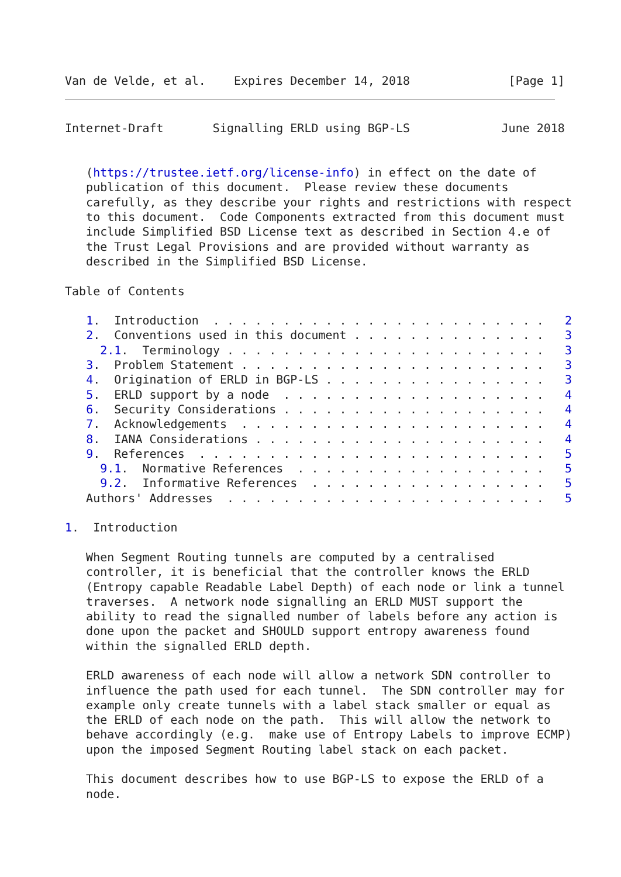Van de Velde, et al.    Expires December 14, 2018              [Page 1]
Internet-Draft       Signalling ERLD using BGP-LS             June 2018


   (https://trustee.ietf.org/license-info) in effect on the date of
   publication of this document.  Please review these documents
   carefully, as they describe your rights and restrictions with respect
   to this document.  Code Components extracted from this document must
   include Simplified BSD License text as described in Section 4.e of
   the Trust Legal Provisions and are provided without warranty as
   described in the Simplified BSD License.

Table of Contents

   1.  Introduction  . . . . . . . . . . . . . . . . . . . . . . . .   2
   2.  Conventions used in this document . . . . . . . . . . . . . .   3
     2.1.  Terminology . . . . . . . . . . . . . . . . . . . . . . .   3
   3.  Problem Statement . . . . . . . . . . . . . . . . . . . . . .   3
   4.  Origination of ERLD in BGP-LS . . . . . . . . . . . . . . . .   3
   5.  ERLD support by a node  . . . . . . . . . . . . . . . . . . .   4
   6.  Security Considerations . . . . . . . . . . . . . . . . . . .   4
   7.  Acknowledgements  . . . . . . . . . . . . . . . . . . . . . .   4
   8.  IANA Considerations . . . . . . . . . . . . . . . . . . . . .   4
   9.  References  . . . . . . . . . . . . . . . . . . . . . . . . .   5
     9.1.  Normative References  . . . . . . . . . . . . . . . . . .   5
     9.2.  Informative References  . . . . . . . . . . . . . . . . .   5
   Authors' Addresses  . . . . . . . . . . . . . . . . . . . . . . .   5

1.  Introduction

   When Segment Routing tunnels are computed by a centralised
   controller, it is beneficial that the controller knows the ERLD
   (Entropy capable Readable Label Depth) of each node or link a tunnel
   traverses.  A network node signalling an ERLD MUST support the
   ability to read the signalled number of labels before any action is
   done upon the packet and SHOULD support entropy awareness found
   within the signalled ERLD depth.

   ERLD awareness of each node will allow a network SDN controller to
   influence the path used for each tunnel.  The SDN controller may for
   example only create tunnels with a label stack smaller or equal as
   the ERLD of each node on the path.  This will allow the network to
   behave accordingly (e.g.  make use of Entropy Labels to improve ECMP)
   upon the imposed Segment Routing label stack on each packet.

   This document describes how to use BGP-LS to expose the ERLD of a
   node.